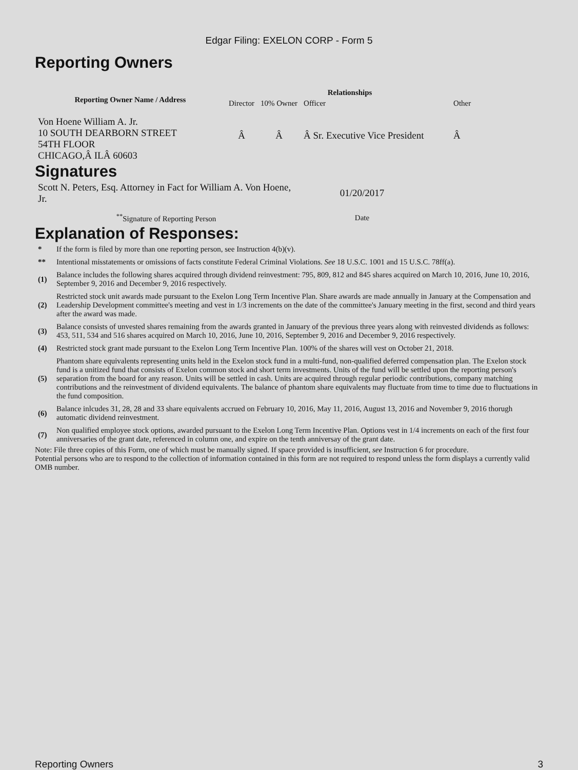Edgar Filing: EXELON CORP - Form 5
Reporting Owners
| Reporting Owner Name / Address | Relationships | | | |
| --- | --- | --- | --- | --- |
| | Director | 10% Owner | Officer | Other |
| Von Hoene William A. Jr. 10 SOUTH DEARBORN STREET 54TH FLOOR CHICAGO,Â ILÂ 60603 | Â | Â | Â Sr. Executive Vice President | Â |
Signatures
| Scott N. Peters, Esq. Attorney in Fact for William A. Von Hoene, Jr. | 01/20/2017 |
| <sup>**</sup> Signature of Reporting Person | Date |
Explanation of Responses:
| * | If the form is filed by more than one reporting person, see Instruction 4(b)(v). |
| ** | Intentional misstatements or omissions of facts constitute Federal Criminal Violations. See 18 U.S.C. 1001 and 15 U.S.C. 78ff(a). |
| (1) | Balance includes the following shares acquired through dividend reinvestment: 795, 809, 812 and 845 shares acquired on March 10, 2016, June 10, 2016, September 9, 2016 and December 9, 2016 respectively. |
| (2) | Restricted stock unit awards made pursuant to the Exelon Long Term Incentive Plan. Share awards are made annually in January at the Compensation and Leadership Development committee's meeting and vest in 1/3 increments on the date of the committee's January meeting in the first, second and third years after the award was made. |
| (3) | Balance consists of unvested shares remaining from the awards granted in January of the previous three years along with reinvested dividends as follows: 453, 511, 534 and 516 shares acquired on March 10, 2016, June 10, 2016, September 9, 2016 and December 9, 2016 respectively. |
| (4) | Restricted stock grant made pursuant to the Exelon Long Term Incentive Plan. 100% of the shares will vest on October 21, 2018. |
| (5) | Phantom share equivalents representing units held in the Exelon stock fund in a multi-fund, non-qualified deferred compensation plan. The Exelon stock fund is a unitized fund that consists of Exelon common stock and short term investments. Units of the fund will be settled upon the reporting person's separation from the board for any reason. Units will be settled in cash. Units are acquired through regular periodic contributions, company matching contributions and the reinvestment of dividend equivalents. The balance of phantom share equivalents may fluctuate from time to time due to fluctuations in the fund composition. |
| (6) | Balance inlcudes 31, 28, 28 and 33 share equivalents accrued on February 10, 2016, May 11, 2016, August 13, 2016 and November 9, 2016 thorugh automatic dividend reinvestment. |
| (7) | Non qualified employee stock options, awarded pursuant to the Exelon Long Term Incentive Plan. Options vest in 1/4 increments on each of the first four anniversaries of the grant date, referenced in column one, and expire on the tenth anniversay of the grant date. |
Note: File three copies of this Form, one of which must be manually signed. If space provided is insufficient, see Instruction 6 for procedure.
Potential persons who are to respond to the collection of information contained in this form are not required to respond unless the form displays a currently valid OMB number.
Reporting Owners 3